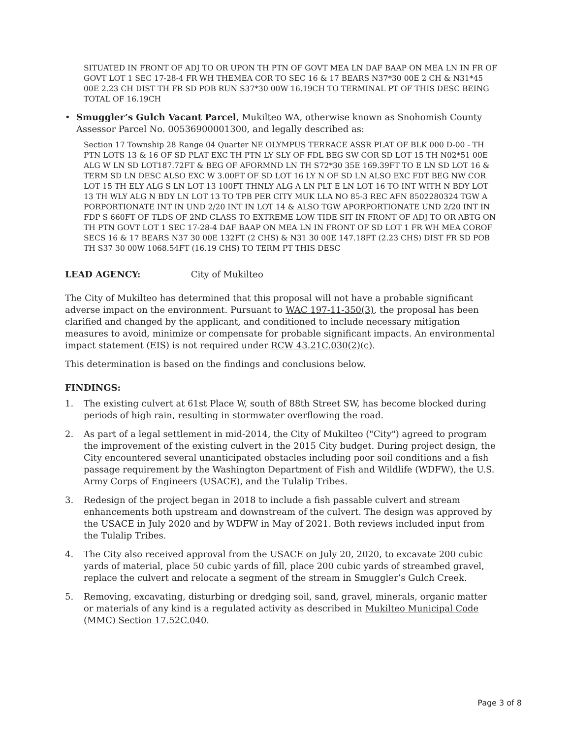SITUATED IN FRONT OF ADJ TO OR UPON TH PTN OF GOVT MEA LN DAF BAAP ON MEA LN IN FR OF GOVT LOT 1 SEC 17-28-4 FR WH THEMEA COR TO SEC 16 & 17 BEARS N37*30 00E 2 CH & N31*45 00E 2.23 CH DIST TH FR SD POB RUN S37*30 00W 16.19CH TO TERMINAL PT OF THIS DESC BEING TOTAL OF 16.19CH
• Smuggler’s Gulch Vacant Parcel, Mukilteo WA, otherwise known as Snohomish County Assessor Parcel No. 00536900001300, and legally described as:
Section 17 Township 28 Range 04 Quarter NE OLYMPUS TERRACE ASSR PLAT OF BLK 000 D-00 - TH PTN LOTS 13 & 16 OF SD PLAT EXC TH PTN LY SLY OF FDL BEG SW COR SD LOT 15 TH N02*51 00E ALG W LN SD LOT187.72FT & BEG OF AFORMND LN TH S72*30 35E 169.39FT TO E LN SD LOT 16 & TERM SD LN DESC ALSO EXC W 3.00FT OF SD LOT 16 LY N OF SD LN ALSO EXC FDT BEG NW COR LOT 15 TH ELY ALG S LN LOT 13 100FT THNLY ALG A LN PLT E LN LOT 16 TO INT WITH N BDY LOT 13 TH WLY ALG N BDY LN LOT 13 TO TPB PER CITY MUK LLA NO 85-3 REC AFN 8502280324 TGW A PORPORTIONATE INT IN UND 2/20 INT IN LOT 14 & ALSO TGW APORPORTIONATE UND 2/20 INT IN FDP S 660FT OF TLDS OF 2ND CLASS TO EXTREME LOW TIDE SIT IN FRONT OF ADJ TO OR ABTG ON TH PTN GOVT LOT 1 SEC 17-28-4 DAF BAAP ON MEA LN IN FRONT OF SD LOT 1 FR WH MEA COROF SECS 16 & 17 BEARS N37 30 00E 132FT (2 CHS) & N31 30 00E 147.18FT (2.23 CHS) DIST FR SD POB TH S37 30 00W 1068.54FT (16.19 CHS) TO TERM PT THIS DESC
LEAD AGENCY: City of Mukilteo
The City of Mukilteo has determined that this proposal will not have a probable significant adverse impact on the environment. Pursuant to WAC 197-11-350(3), the proposal has been clarified and changed by the applicant, and conditioned to include necessary mitigation measures to avoid, minimize or compensate for probable significant impacts. An environmental impact statement (EIS) is not required under RCW 43.21C.030(2)(c).
This determination is based on the findings and conclusions below.
FINDINGS:
1. The existing culvert at 61st Place W, south of 88th Street SW, has become blocked during periods of high rain, resulting in stormwater overflowing the road.
2. As part of a legal settlement in mid-2014, the City of Mukilteo ("City") agreed to program the improvement of the existing culvert in the 2015 City budget. During project design, the City encountered several unanticipated obstacles including poor soil conditions and a fish passage requirement by the Washington Department of Fish and Wildlife (WDFW), the U.S. Army Corps of Engineers (USACE), and the Tulalip Tribes.
3. Redesign of the project began in 2018 to include a fish passable culvert and stream enhancements both upstream and downstream of the culvert. The design was approved by the USACE in July 2020 and by WDFW in May of 2021. Both reviews included input from the Tulalip Tribes.
4. The City also received approval from the USACE on July 20, 2020, to excavate 200 cubic yards of material, place 50 cubic yards of fill, place 200 cubic yards of streambed gravel, replace the culvert and relocate a segment of the stream in Smuggler’s Gulch Creek.
5. Removing, excavating, disturbing or dredging soil, sand, gravel, minerals, organic matter or materials of any kind is a regulated activity as described in Mukilteo Municipal Code (MMC) Section 17.52C.040.
Page 3 of 8